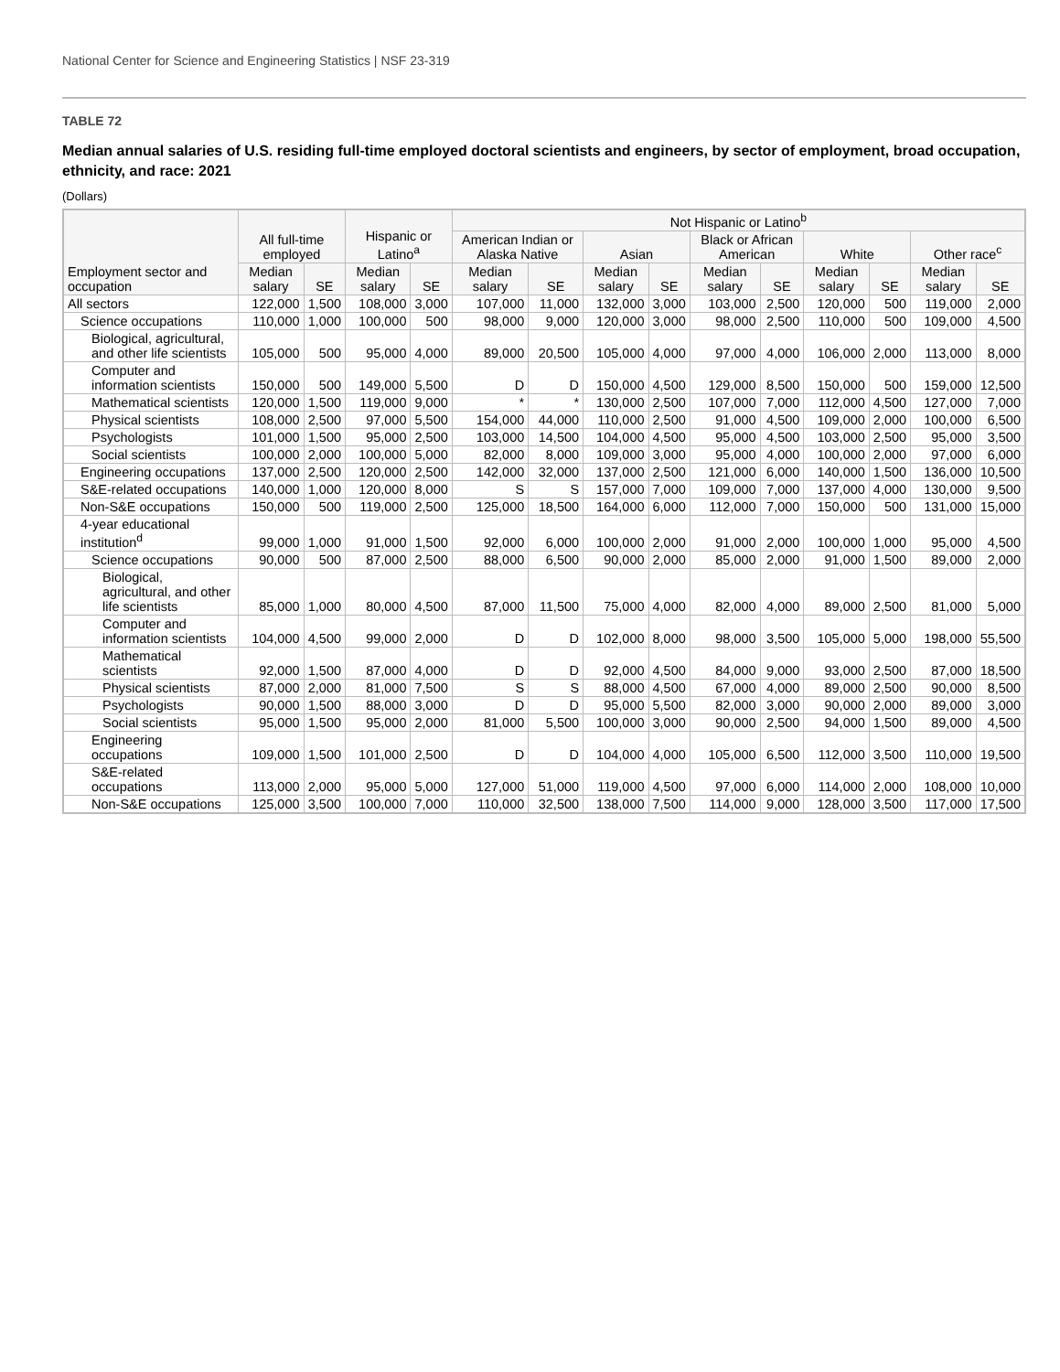National Center for Science and Engineering Statistics | NSF 23-319
TABLE 72
Median annual salaries of U.S. residing full-time employed doctoral scientists and engineers, by sector of employment, broad occupation, ethnicity, and race: 2021
(Dollars)
| Employment sector and occupation | All full-time employed | | Hispanic or Latino<sup>a</sup> | | Not Hispanic or Latino<sup>b</sup> | | | | | | | | | |
| --- | --- | --- | --- | --- | --- | --- | --- | --- | --- | --- | --- | --- | --- | --- |
| | | | | | American Indian or Alaska Native | | Asian | | Black or African American | | White | | Other race<sup>c</sup> | |
| | Median salary | SE | Median salary | SE | Median salary | SE | Median salary | SE | Median salary | SE | Median salary | SE | Median salary | SE |
| All sectors | 122,000 | 1,500 | 108,000 | 3,000 | 107,000 | 11,000 | 132,000 | 3,000 | 103,000 | 2,500 | 120,000 | 500 | 119,000 | 2,000 |
| Science occupations | 110,000 | 1,000 | 100,000 | 500 | 98,000 | 9,000 | 120,000 | 3,000 | 98,000 | 2,500 | 110,000 | 500 | 109,000 | 4,500 |
| Biological, agricultural, and other life scientists | 105,000 | 500 | 95,000 | 4,000 | 89,000 | 20,500 | 105,000 | 4,000 | 97,000 | 4,000 | 106,000 | 2,000 | 113,000 | 8,000 |
| Computer and information scientists | 150,000 | 500 | 149,000 | 5,500 | D | D | 150,000 | 4,500 | 129,000 | 8,500 | 150,000 | 500 | 159,000 | 12,500 |
| Mathematical scientists | 120,000 | 1,500 | 119,000 | 9,000 | * | * | 130,000 | 2,500 | 107,000 | 7,000 | 112,000 | 4,500 | 127,000 | 7,000 |
| Physical scientists | 108,000 | 2,500 | 97,000 | 5,500 | 154,000 | 44,000 | 110,000 | 2,500 | 91,000 | 4,500 | 109,000 | 2,000 | 100,000 | 6,500 |
| Psychologists | 101,000 | 1,500 | 95,000 | 2,500 | 103,000 | 14,500 | 104,000 | 4,500 | 95,000 | 4,500 | 103,000 | 2,500 | 95,000 | 3,500 |
| Social scientists | 100,000 | 2,000 | 100,000 | 5,000 | 82,000 | 8,000 | 109,000 | 3,000 | 95,000 | 4,000 | 100,000 | 2,000 | 97,000 | 6,000 |
| Engineering occupations | 137,000 | 2,500 | 120,000 | 2,500 | 142,000 | 32,000 | 137,000 | 2,500 | 121,000 | 6,000 | 140,000 | 1,500 | 136,000 | 10,500 |
| S&E-related occupations | 140,000 | 1,000 | 120,000 | 8,000 | S | S | 157,000 | 7,000 | 109,000 | 7,000 | 137,000 | 4,000 | 130,000 | 9,500 |
| Non-S&E occupations | 150,000 | 500 | 119,000 | 2,500 | 125,000 | 18,500 | 164,000 | 6,000 | 112,000 | 7,000 | 150,000 | 500 | 131,000 | 15,000 |
| 4-year educational institution<sup>d</sup> | 99,000 | 1,000 | 91,000 | 1,500 | 92,000 | 6,000 | 100,000 | 2,000 | 91,000 | 2,000 | 100,000 | 1,000 | 95,000 | 4,500 |
| Science occupations | 90,000 | 500 | 87,000 | 2,500 | 88,000 | 6,500 | 90,000 | 2,000 | 85,000 | 2,000 | 91,000 | 1,500 | 89,000 | 2,000 |
| Biological, agricultural, and other life scientists | 85,000 | 1,000 | 80,000 | 4,500 | 87,000 | 11,500 | 75,000 | 4,000 | 82,000 | 4,000 | 89,000 | 2,500 | 81,000 | 5,000 |
| Computer and information scientists | 104,000 | 4,500 | 99,000 | 2,000 | D | D | 102,000 | 8,000 | 98,000 | 3,500 | 105,000 | 5,000 | 198,000 | 55,500 |
| Mathematical scientists | 92,000 | 1,500 | 87,000 | 4,000 | D | D | 92,000 | 4,500 | 84,000 | 9,000 | 93,000 | 2,500 | 87,000 | 18,500 |
| Physical scientists | 87,000 | 2,000 | 81,000 | 7,500 | S | S | 88,000 | 4,500 | 67,000 | 4,000 | 89,000 | 2,500 | 90,000 | 8,500 |
| Psychologists | 90,000 | 1,500 | 88,000 | 3,000 | D | D | 95,000 | 5,500 | 82,000 | 3,000 | 90,000 | 2,000 | 89,000 | 3,000 |
| Social scientists | 95,000 | 1,500 | 95,000 | 2,000 | 81,000 | 5,500 | 100,000 | 3,000 | 90,000 | 2,500 | 94,000 | 1,500 | 89,000 | 4,500 |
| Engineering occupations | 109,000 | 1,500 | 101,000 | 2,500 | D | D | 104,000 | 4,000 | 105,000 | 6,500 | 112,000 | 3,500 | 110,000 | 19,500 |
| S&E-related occupations | 113,000 | 2,000 | 95,000 | 5,000 | 127,000 | 51,000 | 119,000 | 4,500 | 97,000 | 6,000 | 114,000 | 2,000 | 108,000 | 10,000 |
| Non-S&E occupations | 125,000 | 3,500 | 100,000 | 7,000 | 110,000 | 32,500 | 138,000 | 7,500 | 114,000 | 9,000 | 128,000 | 3,500 | 117,000 | 17,500 |